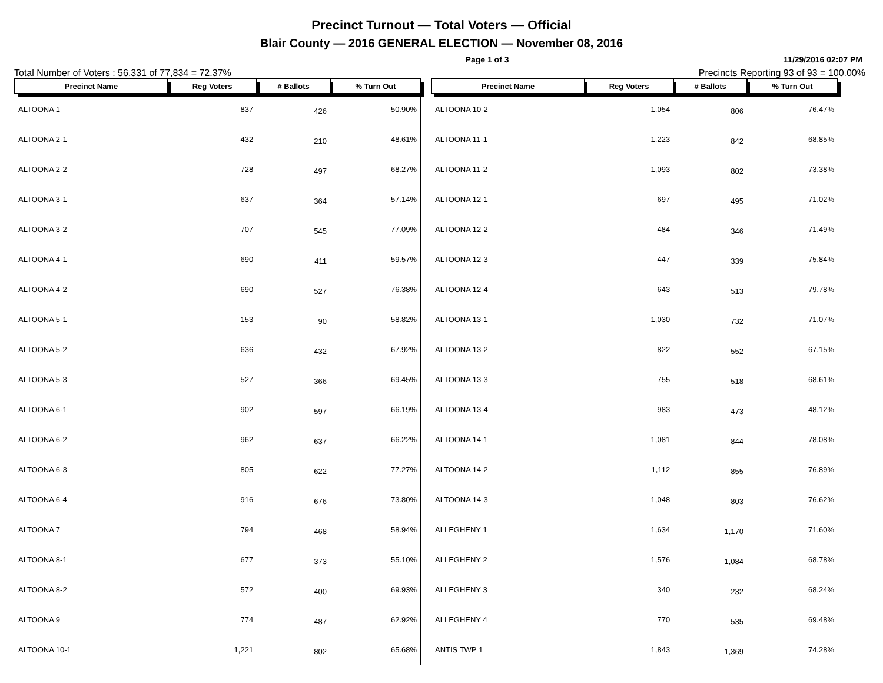Precinct Turnout — Total Voters — Official
Blair County — 2016 GENERAL ELECTION — November 08, 2016
Page 1 of 3 11/29/2016 02:07 PM
Total Number of Voters : 56,331 of 77,834 = 72.37% Precincts Reporting 93 of 93 = 100.00%
| Precinct Name | Reg Voters | # Ballots | % Turn Out |
| --- | --- | --- | --- |
| ALTOONA 1 | 837 | 426 | 50.90% |
| ALTOONA 2-1 | 432 | 210 | 48.61% |
| ALTOONA 2-2 | 728 | 497 | 68.27% |
| ALTOONA 3-1 | 637 | 364 | 57.14% |
| ALTOONA 3-2 | 707 | 545 | 77.09% |
| ALTOONA 4-1 | 690 | 411 | 59.57% |
| ALTOONA 4-2 | 690 | 527 | 76.38% |
| ALTOONA 5-1 | 153 | 90 | 58.82% |
| ALTOONA 5-2 | 636 | 432 | 67.92% |
| ALTOONA 5-3 | 527 | 366 | 69.45% |
| ALTOONA 6-1 | 902 | 597 | 66.19% |
| ALTOONA 6-2 | 962 | 637 | 66.22% |
| ALTOONA 6-3 | 805 | 622 | 77.27% |
| ALTOONA 6-4 | 916 | 676 | 73.80% |
| ALTOONA 7 | 794 | 468 | 58.94% |
| ALTOONA 8-1 | 677 | 373 | 55.10% |
| ALTOONA 8-2 | 572 | 400 | 69.93% |
| ALTOONA 9 | 774 | 487 | 62.92% |
| ALTOONA 10-1 | 1,221 | 802 | 65.68% |
| Precinct Name | Reg Voters | # Ballots | % Turn Out |
| --- | --- | --- | --- |
| ALTOONA 10-2 | 1,054 | 806 | 76.47% |
| ALTOONA 11-1 | 1,223 | 842 | 68.85% |
| ALTOONA 11-2 | 1,093 | 802 | 73.38% |
| ALTOONA 12-1 | 697 | 495 | 71.02% |
| ALTOONA 12-2 | 484 | 346 | 71.49% |
| ALTOONA 12-3 | 447 | 339 | 75.84% |
| ALTOONA 12-4 | 643 | 513 | 79.78% |
| ALTOONA 13-1 | 1,030 | 732 | 71.07% |
| ALTOONA 13-2 | 822 | 552 | 67.15% |
| ALTOONA 13-3 | 755 | 518 | 68.61% |
| ALTOONA 13-4 | 983 | 473 | 48.12% |
| ALTOONA 14-1 | 1,081 | 844 | 78.08% |
| ALTOONA 14-2 | 1,112 | 855 | 76.89% |
| ALTOONA 14-3 | 1,048 | 803 | 76.62% |
| ALLEGHENY 1 | 1,634 | 1,170 | 71.60% |
| ALLEGHENY 2 | 1,576 | 1,084 | 68.78% |
| ALLEGHENY 3 | 340 | 232 | 68.24% |
| ALLEGHENY 4 | 770 | 535 | 69.48% |
| ANTIS TWP 1 | 1,843 | 1,369 | 74.28% |